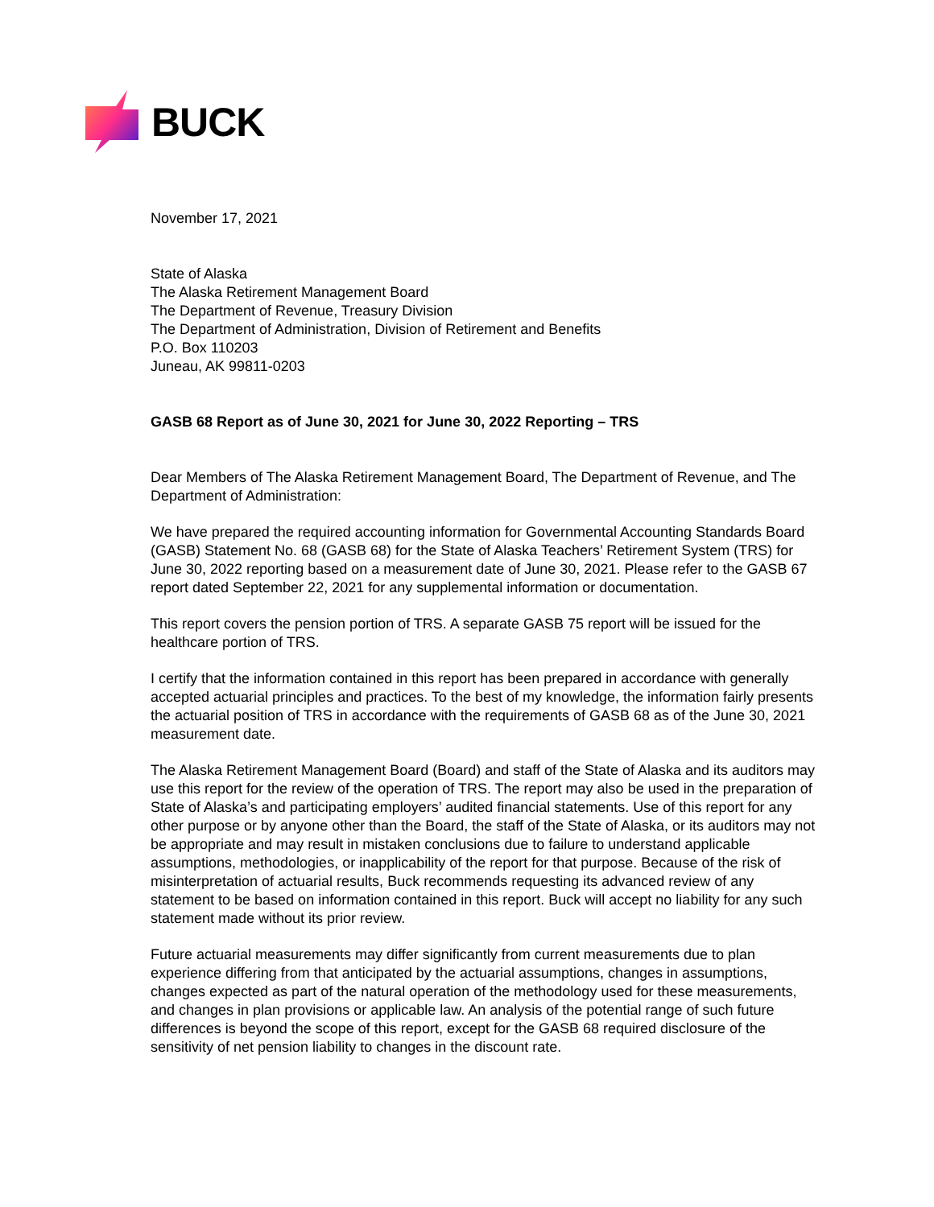BUCK
November 17, 2021
State of Alaska
The Alaska Retirement Management Board
The Department of Revenue, Treasury Division
The Department of Administration, Division of Retirement and Benefits
P.O. Box 110203
Juneau, AK 99811-0203
GASB 68 Report as of June 30, 2021 for June 30, 2022 Reporting – TRS
Dear Members of The Alaska Retirement Management Board, The Department of Revenue, and The Department of Administration:
We have prepared the required accounting information for Governmental Accounting Standards Board (GASB) Statement No. 68 (GASB 68) for the State of Alaska Teachers’ Retirement System (TRS) for June 30, 2022 reporting based on a measurement date of June 30, 2021. Please refer to the GASB 67 report dated September 22, 2021 for any supplemental information or documentation.
This report covers the pension portion of TRS. A separate GASB 75 report will be issued for the healthcare portion of TRS.
I certify that the information contained in this report has been prepared in accordance with generally accepted actuarial principles and practices. To the best of my knowledge, the information fairly presents the actuarial position of TRS in accordance with the requirements of GASB 68 as of the June 30, 2021 measurement date.
The Alaska Retirement Management Board (Board) and staff of the State of Alaska and its auditors may use this report for the review of the operation of TRS. The report may also be used in the preparation of State of Alaska’s and participating employers’ audited financial statements. Use of this report for any other purpose or by anyone other than the Board, the staff of the State of Alaska, or its auditors may not be appropriate and may result in mistaken conclusions due to failure to understand applicable assumptions, methodologies, or inapplicability of the report for that purpose. Because of the risk of misinterpretation of actuarial results, Buck recommends requesting its advanced review of any statement to be based on information contained in this report. Buck will accept no liability for any such statement made without its prior review.
Future actuarial measurements may differ significantly from current measurements due to plan experience differing from that anticipated by the actuarial assumptions, changes in assumptions, changes expected as part of the natural operation of the methodology used for these measurements, and changes in plan provisions or applicable law. An analysis of the potential range of such future differences is beyond the scope of this report, except for the GASB 68 required disclosure of the sensitivity of net pension liability to changes in the discount rate.